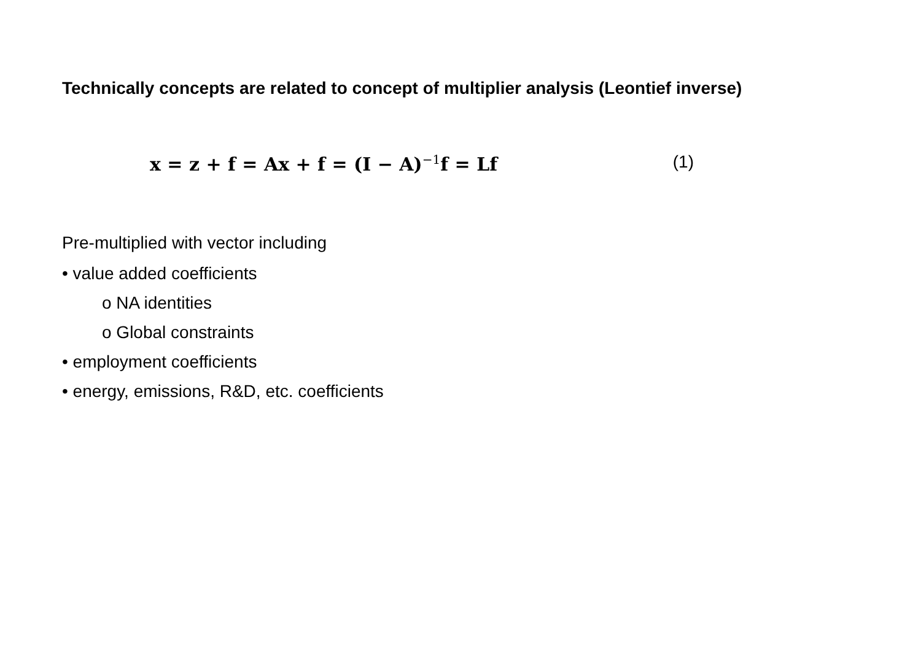Technically concepts are related to concept of multiplier analysis (Leontief inverse)
x = z + f = Ax + f = (I − A)<sup>−1</sup>f = Lf (1)
Pre-multiplied with vector including
• value added coefficients
o NA identities
o Global constraints
• employment coefficients
• energy, emissions, R&D, etc. coefficients